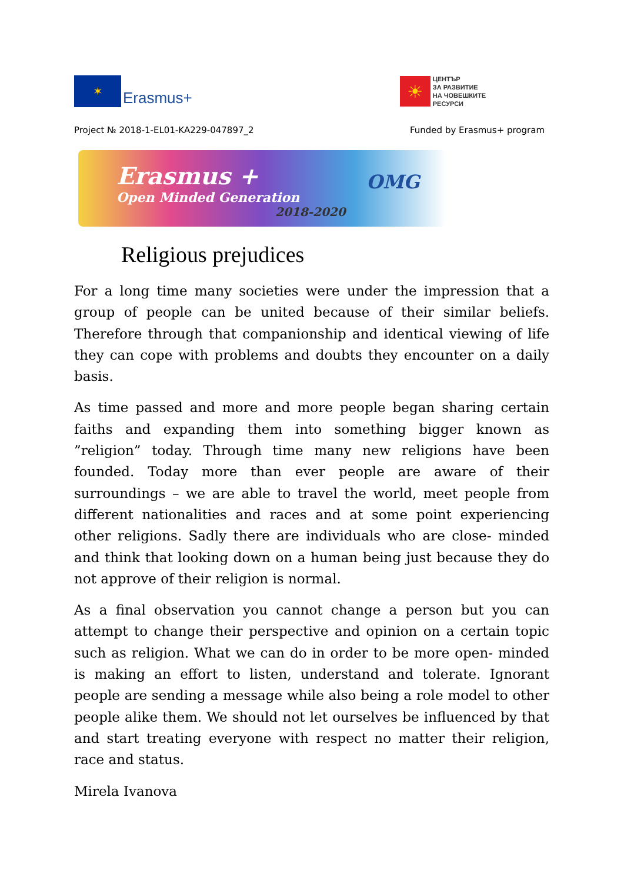✶
Erasmus+
☀
ЦЕНТЪР
ЗА РАЗВИТИЕ
НА ЧОВЕШКИТЕ
РЕСУРСИ
Project № 2018-1-EL01-KA229-047897_2 Funded by Erasmus+ program
Erasmus +
Open Minded Generation
2018-2020
OMG
Religious prejudices
For a long time many societies were under the impression that a group of people can be united because of their similar beliefs. Therefore through that companionship and identical viewing of life they can cope with problems and doubts they encounter on a daily basis.
As time passed and more and more people began sharing certain faiths and expanding them into something bigger known as ”religion” today. Through time many new religions have been founded. Today more than ever people are aware of their surroundings – we are able to travel the world, meet people from different nationalities and races and at some point experiencing other religions. Sadly there are individuals who are close- minded and think that looking down on a human being just because they do not approve of their religion is normal.
As a final observation you cannot change a person but you can attempt to change their perspective and opinion on a certain topic such as religion. What we can do in order to be more open- minded is making an effort to listen, understand and tolerate. Ignorant people are sending a message while also being a role model to other people alike them. We should not let ourselves be influenced by that and start treating everyone with respect no matter their religion, race and status.
Mirela Ivanova